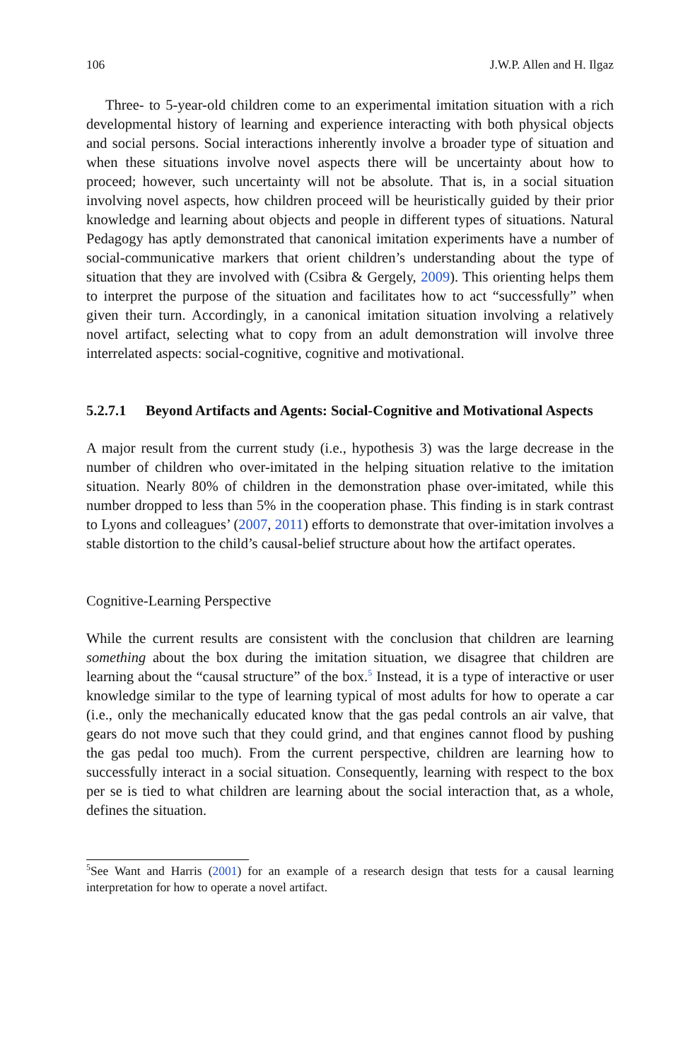106 J.W.P. Allen and H. Ilgaz
Three- to 5-year-old children come to an experimental imitation situation with a rich developmental history of learning and experience interacting with both physical objects and social persons. Social interactions inherently involve a broader type of situation and when these situations involve novel aspects there will be uncertainty about how to proceed; however, such uncertainty will not be absolute. That is, in a social situation involving novel aspects, how children proceed will be heuristically guided by their prior knowledge and learning about objects and people in different types of situations. Natural Pedagogy has aptly demonstrated that canonical imitation experiments have a number of social-communicative markers that orient children’s understanding about the type of situation that they are involved with (Csibra & Gergely, 2009). This orienting helps them to interpret the purpose of the situation and facilitates how to act “successfully” when given their turn. Accordingly, in a canonical imitation situation involving a relatively novel artifact, selecting what to copy from an adult demonstration will involve three interrelated aspects: social-cognitive, cognitive and motivational.
5.2.7.1 Beyond Artifacts and Agents: Social-Cognitive and Motivational Aspects
A major result from the current study (i.e., hypothesis 3) was the large decrease in the number of children who over-imitated in the helping situation relative to the imitation situation. Nearly 80% of children in the demonstration phase over-imitated, while this number dropped to less than 5% in the cooperation phase. This finding is in stark contrast to Lyons and colleagues’ (2007, 2011) efforts to demonstrate that over-imitation involves a stable distortion to the child’s causal-belief structure about how the artifact operates.
Cognitive-Learning Perspective
While the current results are consistent with the conclusion that children are learning something about the box during the imitation situation, we disagree that children are learning about the “causal structure” of the box.<sup>5</sup> Instead, it is a type of interactive or user knowledge similar to the type of learning typical of most adults for how to operate a car (i.e., only the mechanically educated know that the gas pedal controls an air valve, that gears do not move such that they could grind, and that engines cannot flood by pushing the gas pedal too much). From the current perspective, children are learning how to successfully interact in a social situation. Consequently, learning with respect to the box per se is tied to what children are learning about the social interaction that, as a whole, defines the situation.
<sup>5</sup> See Want and Harris (2001) for an example of a research design that tests for a causal learning interpretation for how to operate a novel artifact.